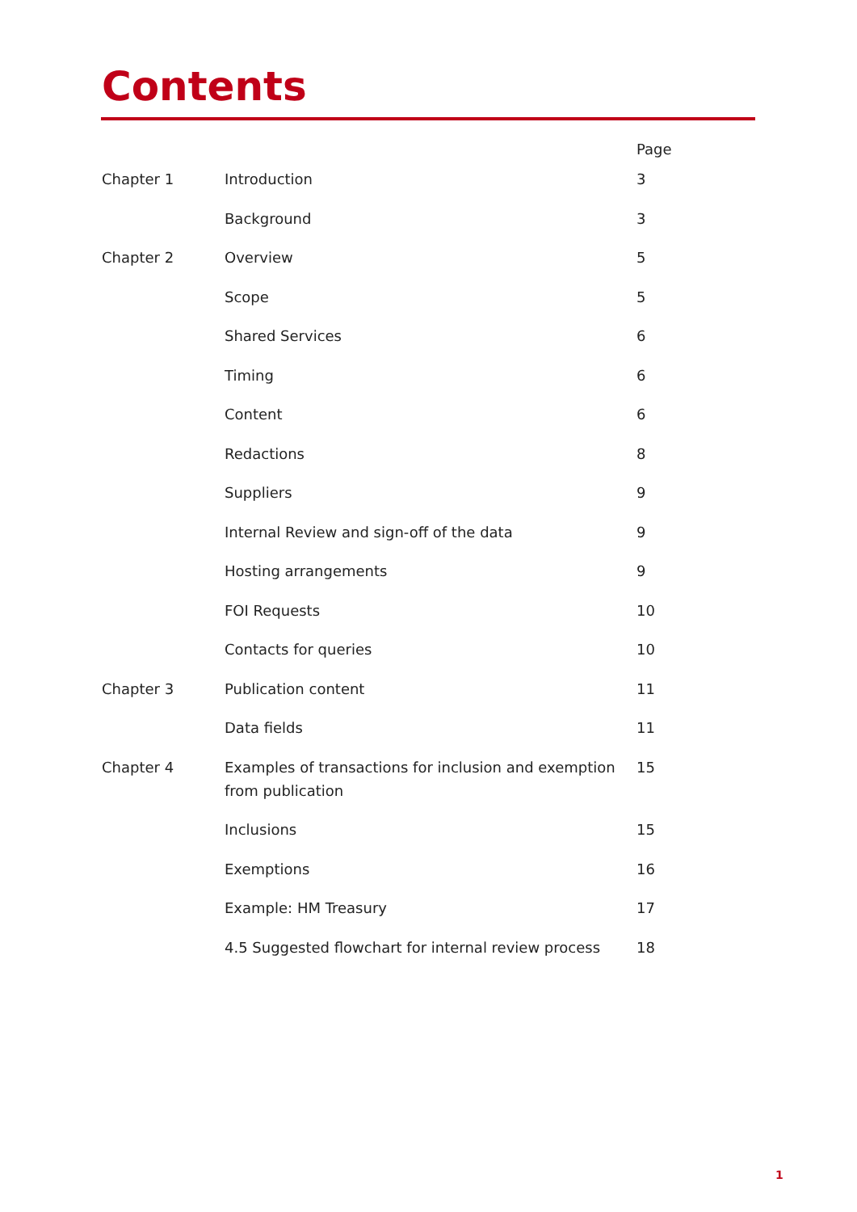Contents
| | | Page |
| --- | --- | --- |
| Chapter 1 | Introduction | 3 |
| | Background | 3 |
| Chapter 2 | Overview | 5 |
| | Scope | 5 |
| | Shared Services | 6 |
| | Timing | 6 |
| | Content | 6 |
| | Redactions | 8 |
| | Suppliers | 9 |
| | Internal Review and sign-off of the data | 9 |
| | Hosting arrangements | 9 |
| | FOI Requests | 10 |
| | Contacts for queries | 10 |
| Chapter 3 | Publication content | 11 |
| | Data fields | 11 |
| Chapter 4 | Examples of transactions for inclusion and exemption from publication | 15 |
| | Inclusions | 15 |
| | Exemptions | 16 |
| | Example: HM Treasury | 17 |
| | 4.5 Suggested flowchart for internal review process | 18 |
1